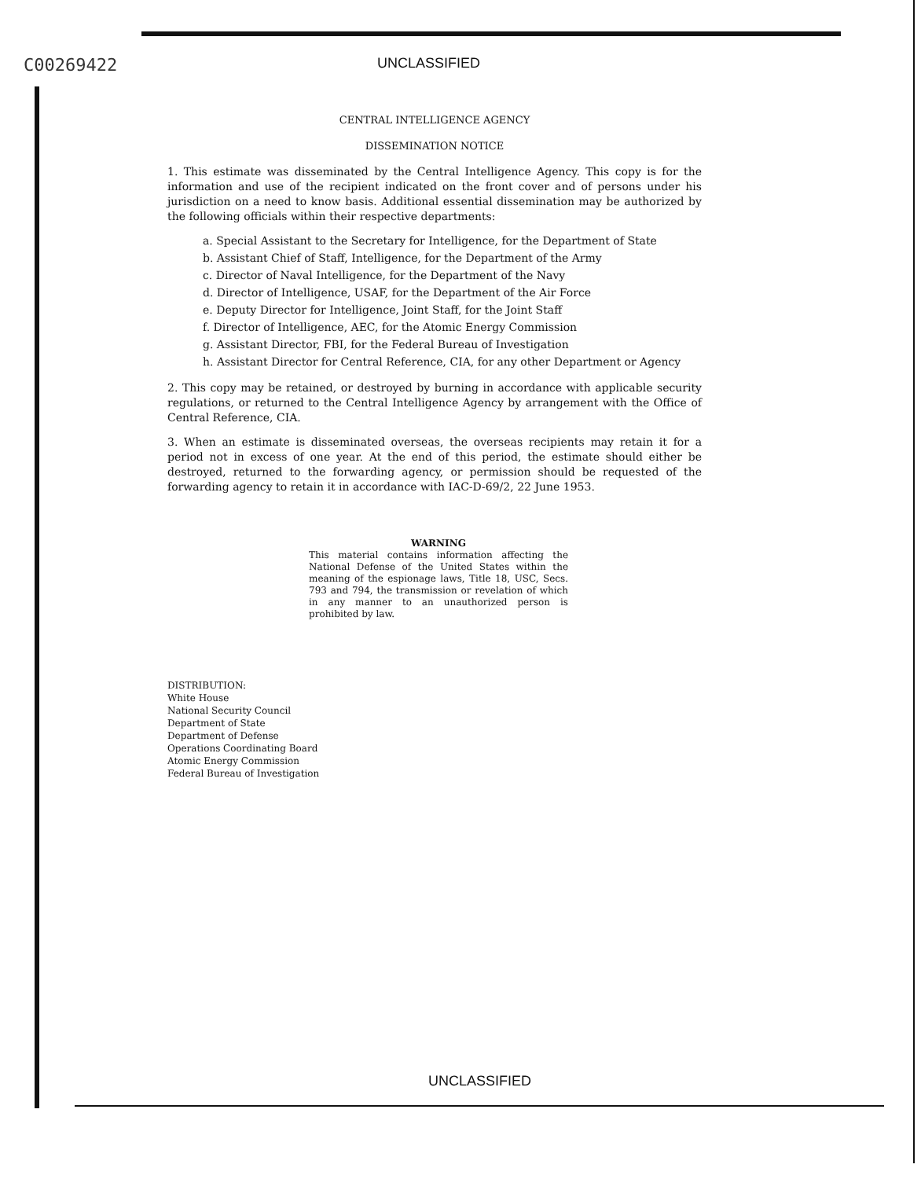C00269422
UNCLASSIFIED
CENTRAL INTELLIGENCE AGENCY
DISSEMINATION NOTICE
1. This estimate was disseminated by the Central Intelligence Agency. This copy is for the information and use of the recipient indicated on the front cover and of persons under his jurisdiction on a need to know basis. Additional essential dissemination may be authorized by the following officials within their respective departments:
a. Special Assistant to the Secretary for Intelligence, for the Department of State
b. Assistant Chief of Staff, Intelligence, for the Department of the Army
c. Director of Naval Intelligence, for the Department of the Navy
d. Director of Intelligence, USAF, for the Department of the Air Force
e. Deputy Director for Intelligence, Joint Staff, for the Joint Staff
f. Director of Intelligence, AEC, for the Atomic Energy Commission
g. Assistant Director, FBI, for the Federal Bureau of Investigation
h. Assistant Director for Central Reference, CIA, for any other Department or Agency
2. This copy may be retained, or destroyed by burning in accordance with applicable security regulations, or returned to the Central Intelligence Agency by arrangement with the Office of Central Reference, CIA.
3. When an estimate is disseminated overseas, the overseas recipients may retain it for a period not in excess of one year. At the end of this period, the estimate should either be destroyed, returned to the forwarding agency, or permission should be requested of the forwarding agency to retain it in accordance with IAC-D-69/2, 22 June 1953.
WARNING
This material contains information affecting the National Defense of the United States within the meaning of the espionage laws, Title 18, USC, Secs. 793 and 794, the transmission or revelation of which in any manner to an unauthorized person is prohibited by law.
DISTRIBUTION:
White House
National Security Council
Department of State
Department of Defense
Operations Coordinating Board
Atomic Energy Commission
Federal Bureau of Investigation
UNCLASSIFIED